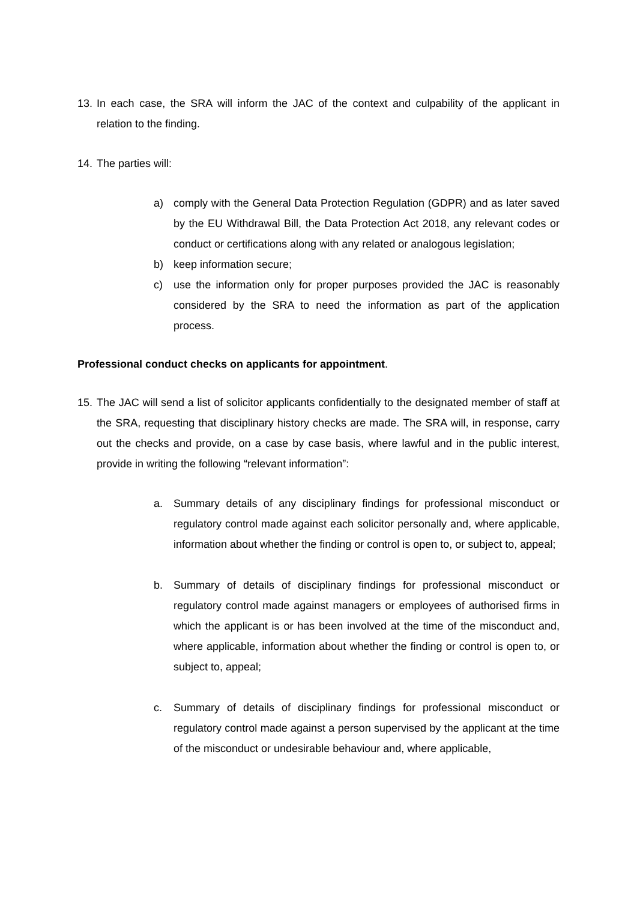13.
In each case, the SRA will inform the JAC of the context and culpability of the applicant in relation to the finding.
14.
The parties will:
a) comply with the General Data Protection Regulation (GDPR) and as later saved by the EU Withdrawal Bill, the Data Protection Act 2018, any relevant codes or conduct or certifications along with any related or analogous legislation;
b) keep information secure;
c) use the information only for proper purposes provided the JAC is reasonably considered by the SRA to need the information as part of the application process.
Professional conduct checks on applicants for appointment.
15.
The JAC will send a list of solicitor applicants confidentially to the designated member of staff at the SRA, requesting that disciplinary history checks are made. The SRA will, in response, carry out the checks and provide, on a case by case basis, where lawful and in the public interest, provide in writing the following “relevant information”:
a. Summary details of any disciplinary findings for professional misconduct or regulatory control made against each solicitor personally and, where applicable, information about whether the finding or control is open to, or subject to, appeal;
b. Summary of details of disciplinary findings for professional misconduct or regulatory control made against managers or employees of authorised firms in which the applicant is or has been involved at the time of the misconduct and, where applicable, information about whether the finding or control is open to, or subject to, appeal;
c. Summary of details of disciplinary findings for professional misconduct or regulatory control made against a person supervised by the applicant at the time of the misconduct or undesirable behaviour and, where applicable,